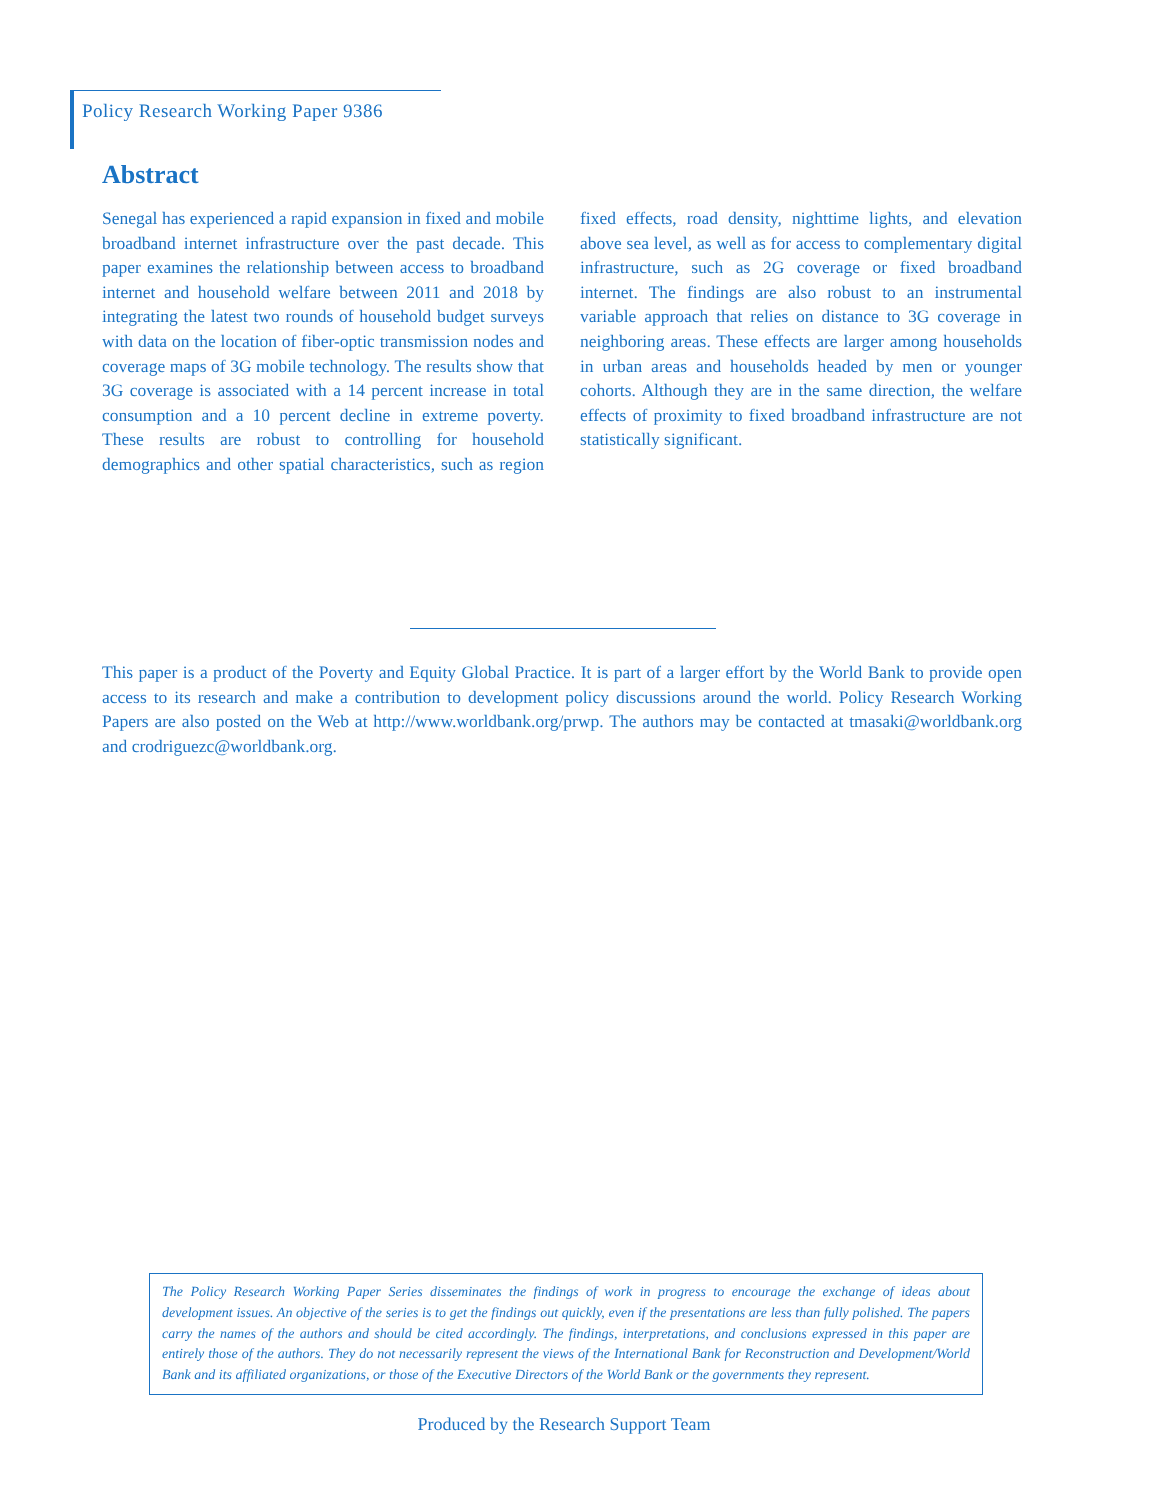Policy Research Working Paper 9386
Abstract
Senegal has experienced a rapid expansion in fixed and mobile broadband internet infrastructure over the past decade. This paper examines the relationship between access to broadband internet and household welfare between 2011 and 2018 by integrating the latest two rounds of household budget surveys with data on the location of fiber-optic transmission nodes and coverage maps of 3G mobile technology. The results show that 3G coverage is associated with a 14 percent increase in total consumption and a 10 percent decline in extreme poverty. These results are robust to controlling for household demographics and other spatial characteristics, such as region fixed effects, road density, nighttime lights, and elevation above sea level, as well as for access to complementary digital infrastructure, such as 2G coverage or fixed broadband internet. The findings are also robust to an instrumental variable approach that relies on distance to 3G coverage in neighboring areas. These effects are larger among households in urban areas and households headed by men or younger cohorts. Although they are in the same direction, the welfare effects of proximity to fixed broadband infrastructure are not statistically significant.
This paper is a product of the Poverty and Equity Global Practice. It is part of a larger effort by the World Bank to provide open access to its research and make a contribution to development policy discussions around the world. Policy Research Working Papers are also posted on the Web at http://www.worldbank.org/prwp. The authors may be contacted at tmasaki@worldbank.org and crodriguezc@worldbank.org.
The Policy Research Working Paper Series disseminates the findings of work in progress to encourage the exchange of ideas about development issues. An objective of the series is to get the findings out quickly, even if the presentations are less than fully polished. The papers carry the names of the authors and should be cited accordingly. The findings, interpretations, and conclusions expressed in this paper are entirely those of the authors. They do not necessarily represent the views of the International Bank for Reconstruction and Development/World Bank and its affiliated organizations, or those of the Executive Directors of the World Bank or the governments they represent.
Produced by the Research Support Team